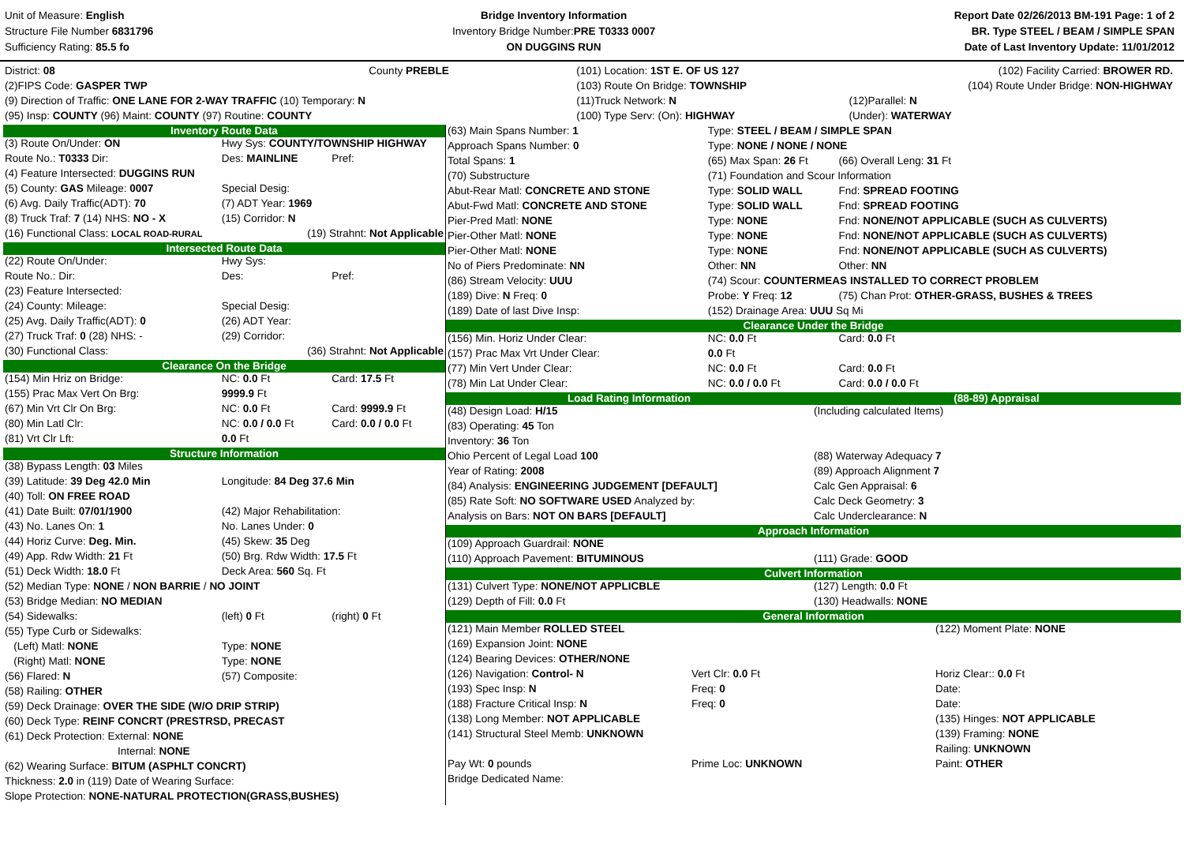Unit of Measure: English
Structure File Number 6831796
Sufficiency Rating: 85.5 fo
Bridge Inventory Information
Inventory Bridge Number:PRE T0333 0007
ON DUGGINS RUN
Report Date 02/26/2013 BM-191 Page: 1 of 2
BR. Type STEEL / BEAM / SIMPLE SPAN
Date of Last Inventory Update: 11/01/2012
| District: 08 | County PREBLE | (101) Location: 1ST E. OF US 127 | (102) Facility Carried: BROWER RD. |
| (2)FIPS Code: GASPER TWP | | (103) Route On Bridge: TOWNSHIP | (104) Route Under Bridge: NON-HIGHWAY |
| (9) Direction of Traffic: ONE LANE FOR 2-WAY TRAFFIC (10) Temporary: N | | (11)Truck Network: N | (12)Parallel: N |
| (95) Insp: COUNTY (96) Maint: COUNTY (97) Routine: COUNTY | | (100) Type Serv: (On): HIGHWAY | (Under): WATERWAY |
| Inventory Route Data | | |
| (3) Route On/Under: ON | Hwy Sys: COUNTY/TOWNSHIP HIGHWAY | |
| Route No.: T0333 Dir: | Des: MAINLINE | Pref: |
| (4) Feature Intersected: DUGGINS RUN | | |
| (5) County: GAS Mileage: 0007 | Special Desig: | |
| (6) Avg. Daily Traffic(ADT): 70 | (7) ADT Year: 1969 | |
| (8) Truck Traf: 7 (14) NHS: NO - X | (15) Corridor: N | |
| (16) Functional Class: LOCAL ROAD-RURAL | (19) Strahnt: Not Applicable | |
| Intersected Route Data | | |
| (22) Route On/Under: | Hwy Sys: | |
| Route No.: Dir: | Des: | Pref: |
| (23) Feature Intersected: | | |
| (24) County: Mileage: | Special Desig: | |
| (25) Avg. Daily Traffic(ADT): 0 | (26) ADT Year: | |
| (27) Truck Traf: 0 (28) NHS: - | (29) Corridor: | |
| (30) Functional Class: | (36) Strahnt: Not Applicable | |
| Clearance On the Bridge | | |
| (154) Min Hriz on Bridge: | NC: 0.0 Ft | Card: 17.5 Ft |
| (155) Prac Max Vert On Brg: | 9999.9 Ft | |
| (67) Min Vrt Clr On Brg: | NC: 0.0 Ft | Card: 9999.9 Ft |
| (80) Min Latl Clr: | NC: 0.0 / 0.0 Ft | Card: 0.0 / 0.0 Ft |
| (81) Vrt Clr Lft: | 0.0 Ft | |
| Structure Information | | |
| (38) Bypass Length: 03 Miles | | |
| (39) Latitude: 39 Deg 42.0 Min | Longitude: 84 Deg 37.6 Min | |
| (40) Toll: ON FREE ROAD | | |
| (41) Date Built: 07/01/1900 | (42) Major Rehabilitation: | |
| (43) No. Lanes On: 1 | No. Lanes Under: 0 | |
| (44) Horiz Curve: Deg. Min. | (45) Skew: 35 Deg | |
| (49) App. Rdw Width: 21 Ft | (50) Brg. Rdw Width: 17.5 Ft | |
| (51) Deck Width: 18.0 Ft | Deck Area: 560 Sq. Ft | |
| (52) Median Type: NONE / NON BARRIE / NO JOINT | | |
| (53) Bridge Median: NO MEDIAN | | |
| (54) Sidewalks: | (left) 0 Ft | (right) 0 Ft |
| (55) Type Curb or Sidewalks: | | |
| (Left) Matl: NONE | Type: NONE | |
| (Right) Matl: NONE | Type: NONE | |
| (56) Flared: N | (57) Composite: | |
| (58) Railing: OTHER | | |
| (59) Deck Drainage: OVER THE SIDE (W/O DRIP STRIP) | | |
| (60) Deck Type: REINF CONCRT (PRESTRSD, PRECAST | | |
| (61) Deck Protection: External: NONE | | |
| Internal: NONE | | |
| (62) Wearing Surface: BITUM (ASPHLT CONCRT) | | |
| Thickness: 2.0 in (119) Date of Wearing Surface: | | |
| Slope Protection: NONE-NATURAL PROTECTION(GRASS,BUSHES) | | |
| (63) Main Spans Number: 1 | Type: STEEL / BEAM / SIMPLE SPAN | |
| Approach Spans Number: 0 | Type: NONE / NONE / NONE | |
| Total Spans: 1 | (65) Max Span: 26 Ft | (66) Overall Leng: 31 Ft |
| (70) Substructure | (71) Foundation and Scour Information | |
| Abut-Rear Matl: CONCRETE AND STONE | Type: SOLID WALL | Fnd: SPREAD FOOTING |
| Abut-Fwd Matl: CONCRETE AND STONE | Type: SOLID WALL | Fnd: SPREAD FOOTING |
| Pier-Pred Matl: NONE | Type: NONE | Fnd: NONE/NOT APPLICABLE (SUCH AS CULVERTS) |
| Pier-Other Matl: NONE | Type: NONE | Fnd: NONE/NOT APPLICABLE (SUCH AS CULVERTS) |
| Pier-Other Matl: NONE | Type: NONE | Fnd: NONE/NOT APPLICABLE (SUCH AS CULVERTS) |
| No of Piers Predominate: NN | Other: NN | Other: NN |
| (86) Stream Velocity: UUU | (74) Scour: COUNTERMEAS INSTALLED TO CORRECT PROBLEM | |
| (189) Dive: N Freq: 0 | Probe: Y Freq: 12 | (75) Chan Prot: OTHER-GRASS, BUSHES & TREES |
| (189) Date of last Dive Insp: | (152) Drainage Area: UUU Sq Mi | |
| Clearance Under the Bridge | | |
| (156) Min. Horiz Under Clear: | NC: 0.0 Ft | Card: 0.0 Ft |
| (157) Prac Max Vrt Under Clear: | 0.0 Ft | |
| (77) Min Vert Under Clear: | NC: 0.0 Ft | Card: 0.0 Ft |
| (78) Min Lat Under Clear: | NC: 0.0 / 0.0 Ft | Card: 0.0 / 0.0 Ft |
| Load Rating Information | (88-89) Appraisal |
| (48) Design Load: H/15 | (Including calculated Items) |
| (83) Operating: 45 Ton | |
| Inventory: 36 Ton | |
| Ohio Percent of Legal Load 100 | (88) Waterway Adequacy 7 |
| Year of Rating: 2008 | (89) Approach Alignment 7 |
| (84) Analysis: ENGINEERING JUDGEMENT [DEFAULT] | Calc Gen Appraisal: 6 |
| (85) Rate Soft: NO SOFTWARE USED Analyzed by: | Calc Deck Geometry: 3 |
| Analysis on Bars: NOT ON BARS [DEFAULT] | Calc Underclearance: N |
| Approach Information | |
| (109) Approach Guardrail: NONE | |
| (110) Approach Pavement: BITUMINOUS | (111) Grade: GOOD |
| Culvert Information | |
| (131) Culvert Type: NONE/NOT APPLICBLE | (127) Length: 0.0 Ft |
| (129) Depth of Fill: 0.0 Ft | (130) Headwalls: NONE |
| General Information | |
| (121) Main Member ROLLED STEEL | | (122) Moment Plate: NONE |
| (169) Expansion Joint: NONE | | |
| (124) Bearing Devices: OTHER/NONE | | |
| (126) Navigation: Control- N | Vert Clr: 0.0 Ft | Horiz Clear:: 0.0 Ft |
| (193) Spec Insp: N | Freq: 0 | Date: |
| (188) Fracture Critical Insp: N | Freq: 0 | Date: |
| (138) Long Member: NOT APPLICABLE | | (135) Hinges: NOT APPLICABLE |
| (141) Structural Steel Memb: UNKNOWN | | (139) Framing: NONE |
| | | Railing: UNKNOWN |
| Pay Wt: 0 pounds | Prime Loc: UNKNOWN | Paint: OTHER |
| Bridge Dedicated Name: | | |